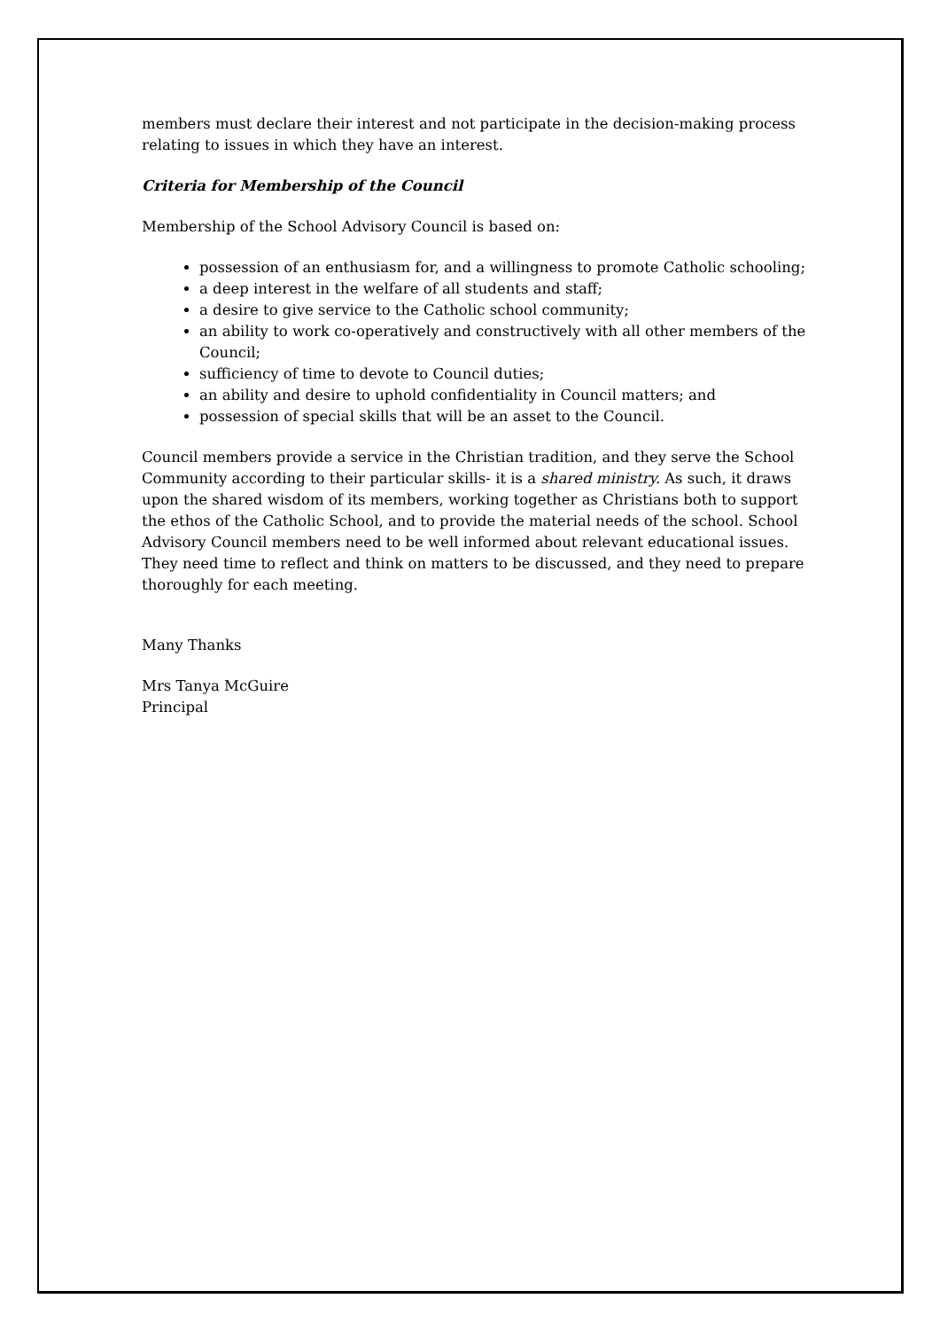members must declare their interest and not participate in the decision-making process relating to issues in which they have an interest.
Criteria for Membership of the Council
Membership of the School Advisory Council is based on:
possession of an enthusiasm for, and a willingness to promote Catholic schooling;
a deep interest in the welfare of all students and staff;
a desire to give service to the Catholic school community;
an ability to work co-operatively and constructively with all other members of the Council;
sufficiency of time to devote to Council duties;
an ability and desire to uphold confidentiality in Council matters; and
possession of special skills that will be an asset to the Council.
Council members provide a service in the Christian tradition, and they serve the School Community according to their particular skills- it is a shared ministry. As such, it draws upon the shared wisdom of its members, working together as Christians both to support the ethos of the Catholic School, and to provide the material needs of the school. School Advisory Council members need to be well informed about relevant educational issues. They need time to reflect and think on matters to be discussed, and they need to prepare thoroughly for each meeting.
Many Thanks
Mrs Tanya McGuire
Principal